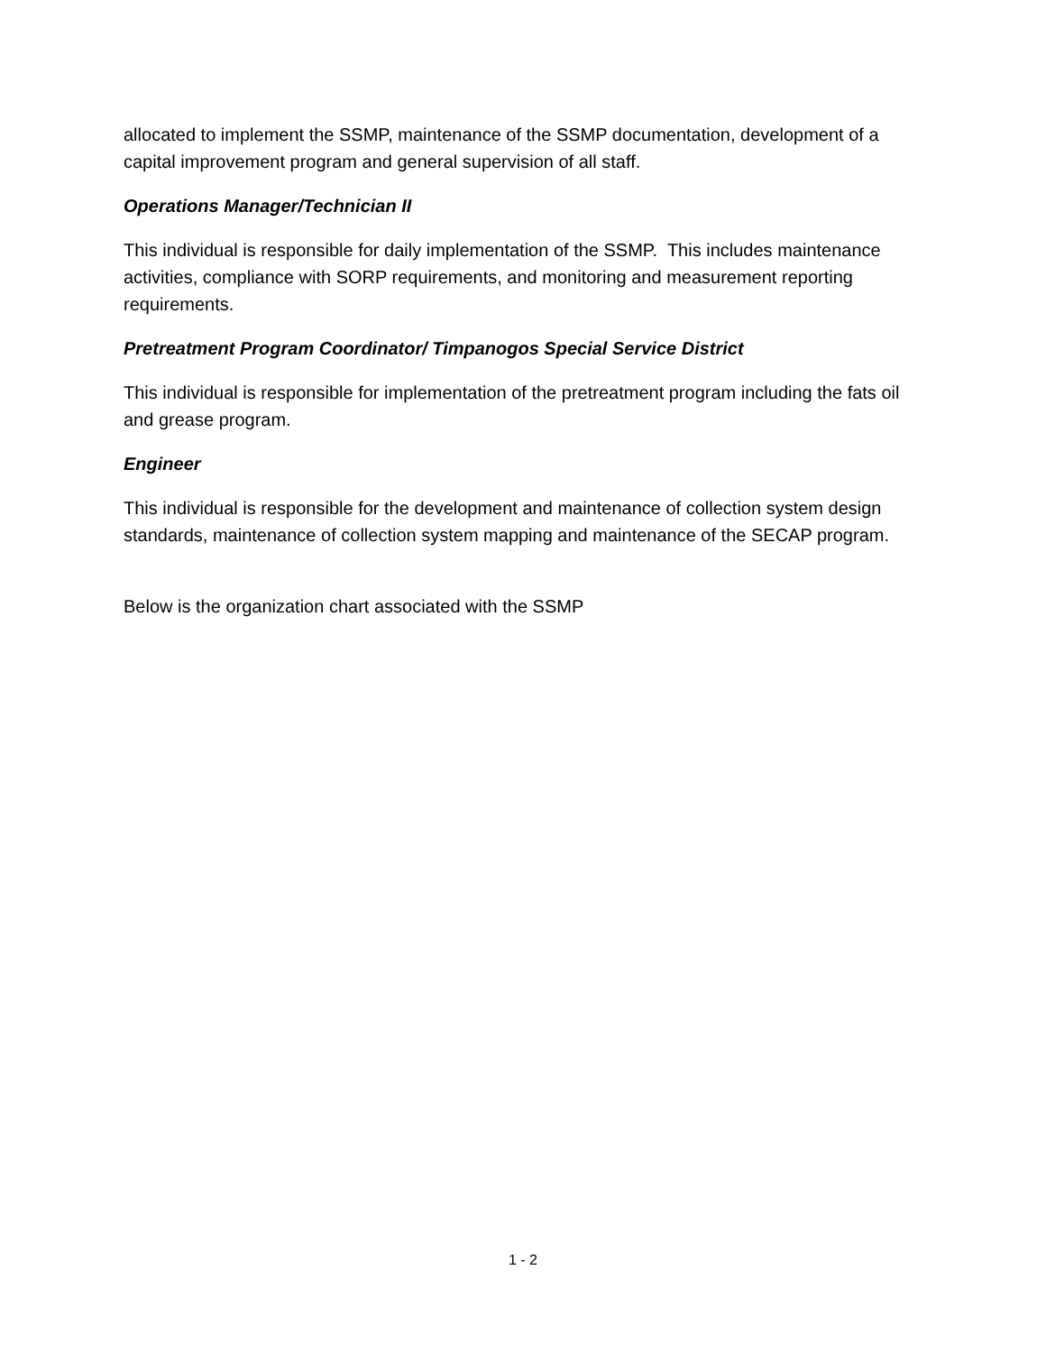allocated to implement the SSMP, maintenance of the SSMP documentation, development of a capital improvement program and general supervision of all staff.
Operations Manager/Technician II
This individual is responsible for daily implementation of the SSMP. This includes maintenance activities, compliance with SORP requirements, and monitoring and measurement reporting requirements.
Pretreatment Program Coordinator/ Timpanogos Special Service District
This individual is responsible for implementation of the pretreatment program including the fats oil and grease program.
Engineer
This individual is responsible for the development and maintenance of collection system design standards, maintenance of collection system mapping and maintenance of the SECAP program.
Below is the organization chart associated with the SSMP
1 - 2